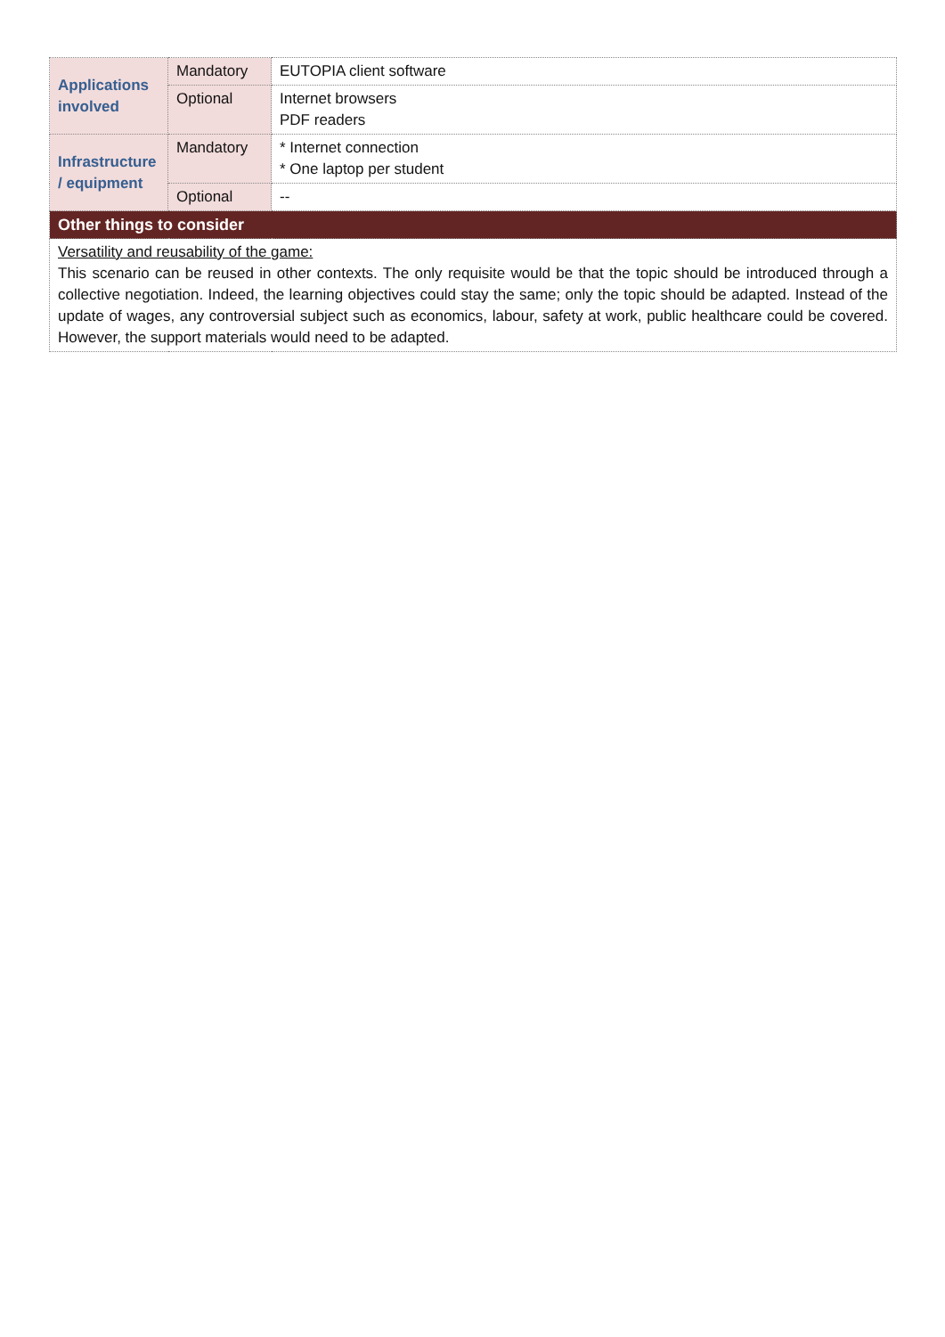| Applications involved | Mandatory | EUTOPIA client software |
| | Optional | Internet browsers PDF readers |
| Infrastructure / equipment | Mandatory | * Internet connection * One laptop per student |
| | Optional | -- |
| Other things to consider | | |
| Versatility and reusability of the game: This scenario can be reused in other contexts. The only requisite would be that the topic should be introduced through a collective negotiation. Indeed, the learning objectives could stay the same; only the topic should be adapted. Instead of the update of wages, any controversial subject such as economics, labour, safety at work, public healthcare could be covered. However, the support materials would need to be adapted. | | |